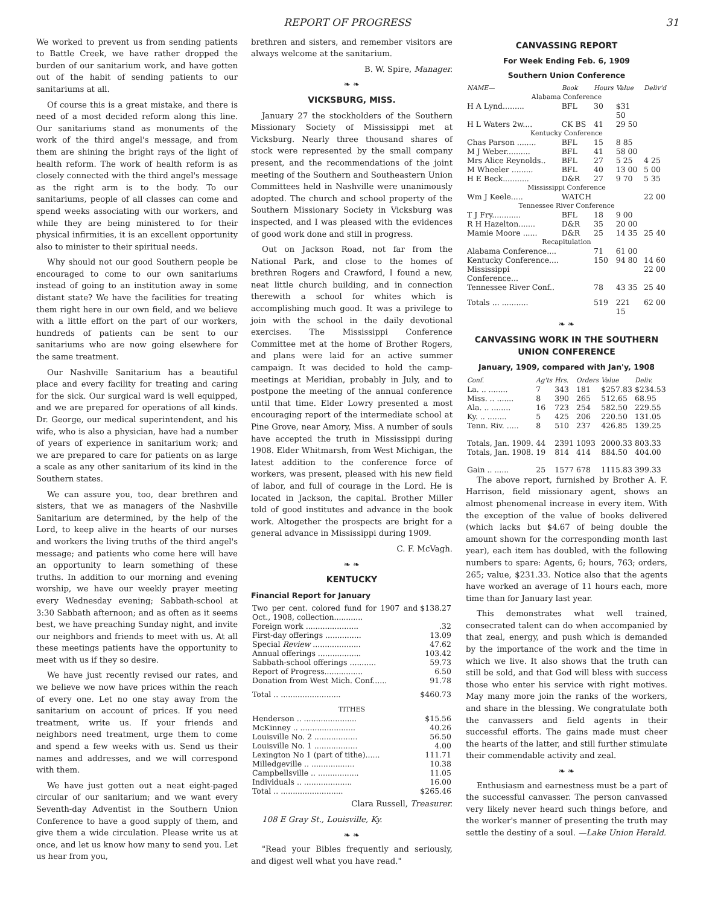REPORT OF PROGRESS 31
We worked to prevent us from sending patients to Battle Creek, we have rather dropped the burden of our sanitarium work, and have gotten out of the habit of sending patients to our sanitariums at all.
Of course this is a great mistake, and there is need of a most decided reform along this line. Our sanitariums stand as monuments of the work of the third angel's message, and from them are shining the bright rays of the light of health reform. The work of health reform is as closely connected with the third angel's message as the right arm is to the body. To our sanitariums, people of all classes can come and spend weeks associating with our workers, and while they are being ministered to for their physical infirmities, it is an excellent opportunity also to minister to their spiritual needs.
Why should not our good Southern people be encouraged to come to our own sanitariums instead of going to an institution away in some distant state? We have the facilities for treating them right here in our own field, and we believe with a little effort on the part of our workers, hundreds of patients can be sent to our sanitariums who are now going elsewhere for the same treatment.
Our Nashville Sanitarium has a beautiful place and every facility for treating and caring for the sick. Our surgical ward is well equipped, and we are prepared for operations of all kinds. Dr. George, our medical superintendent, and his wife, who is also a physician, have had a number of years of experience in sanitarium work; and we are prepared to care for patients on as large a scale as any other sanitarium of its kind in the Southern states.
We can assure you, too, dear brethren and sisters, that we as managers of the Nashville Sanitarium are determined, by the help of the Lord, to keep alive in the hearts of our nurses and workers the living truths of the third angel's message; and patients who come here will have an opportunity to learn something of these truths. In addition to our morning and evening worship, we have our weekly prayer meeting every Wednesday evening; Sabbath-school at 3:30 Sabbath afternoon; and as often as it seems best, we have preaching Sunday night, and invite our neighbors and friends to meet with us. At all these meetings patients have the opportunity to meet with us if they so desire.
We have just recently revised our rates, and we believe we now have prices within the reach of every one. Let no one stay away from the sanitarium on account of prices. If you need treatment, write us. If your friends and neighbors need treatment, urge them to come and spend a few weeks with us. Send us their names and addresses, and we will correspond with them.
We have just gotten out a neat eight-paged circular of our sanitarium; and we want every Seventh-day Adventist in the Southern Union Conference to have a good supply of them, and give them a wide circulation. Please write us at once, and let us know how many to send you. Let us hear from you,
brethren and sisters, and remember visitors are always welcome at the sanitarium.
B. W. Spire, Manager.
❧ ❧
VICKSBURG, MISS.
January 27 the stockholders of the Southern Missionary Society of Mississippi met at Vicksburg. Nearly three thousand shares of stock were represented by the small company present, and the recommendations of the joint meeting of the Southern and Southeastern Union Committees held in Nashville were unanimously adopted. The church and school property of the Southern Missionary Society in Vicksburg was inspected, and I was pleased with the evidences of good work done and still in progress.
Out on Jackson Road, not far from the National Park, and close to the homes of brethren Rogers and Crawford, I found a new, neat little church building, and in connection therewith a school for whites which is accomplishing much good. It was a privilege to join with the school in the daily devotional exercises. The Mississippi Conference Committee met at the home of Brother Rogers, and plans were laid for an active summer campaign. It was decided to hold the camp-meetings at Meridian, probably in July, and to postpone the meeting of the annual conference until that time. Elder Lowry presented a most encouraging report of the intermediate school at Pine Grove, near Amory, Miss. A number of souls have accepted the truth in Mississippi during 1908. Elder Whitmarsh, from West Michigan, the latest addition to the conference force of workers, was present, pleased with his new field of labor, and full of courage in the Lord. He is located in Jackson, the capital. Brother Miller told of good institutes and advance in the book work. Altogether the prospects are bright for a general advance in Mississippi during 1909.
C. F. McVagh.
❧ ❧
KENTUCKY
Financial Report for January
| Two per cent. colored fund for 1907 and Oct., 1908, collection............ | $138.27 |
| Foreign work ...................... | .32 |
| First-day offerings ............... | 13.09 |
| Special Review .................... | 47.62 |
| Annual offerings .................. | 103.42 |
| Sabbath-school offerings ........... | 59.73 |
| Report of Progress................ | 6.50 |
| Donation from West Mich. Conf...... | 91.78 |
| Total .. ......................... | $460.73 |
| TITHES | |
| Henderson .. ...................... | $15.56 |
| McKinney .. ....................... | 40.26 |
| Louisville No. 2 .................. | 56.50 |
| Louisville No. 1 .................. | 4.00 |
| Lexington No 1 (part of tithe)...... | 111.71 |
| Milledgeville .. .................. | 10.38 |
| Campbellsville .. ................. | 11.05 |
| Individuals .. .................... | 16.00 |
| Total .. .......................... | $265.46 |
Clara Russell, Treasurer.
108 E Gray St., Louisville, Ky.
❧ ❧
"Read your Bibles frequently and seriously, and digest well what you have read."
CANVASSING REPORT
For Week Ending Feb. 6, 1909
Southern Union Conference
| NAME— | Book | Hours | Value | Deliv'd |
| --- | --- | --- | --- | --- |
| Alabama Conference | | | | |
| H A Lynd......... | BFL | 30 | $31 50 | |
| H L Waters 2w.... | CK BS | 41 | 29 50 | |
| Kentucky Conference | | | | |
| Chas Parson ........ | BFL | 15 | 8 85 | |
| M J Weber.......... | BFL | 41 | 58 00 | |
| Mrs Alice Reynolds.. | BFL | 27 | 5 25 | 4 25 |
| M Wheeler ......... | BFL | 40 | 13 00 | 5 00 |
| H E Beck........... | D&R | 27 | 9 70 | 5 35 |
| Mississippi Conference | | | | |
| Wm J Keele..... | WATCH | | | 22 00 |
| Tennessee River Conference | | | | |
| T J Fry............ | BFL | 18 | 9 00 | |
| R H Hazelton....... | D&R | 35 | 20 00 | |
| Mamie Moore ...... | D&R | 25 | 14 35 | 25 40 |
| Recapitulation | | | | |
| Alabama Conference.... | | 71 | 61 00 | |
| Kentucky Conference.... | | 150 | 94 80 | 14 60 |
| Mississippi Conference... | | | | 22 00 |
| Tennessee River Conf.. | | 78 | 43 35 | 25 40 |
| Totals ... ........... | | 519 | 221 15 | 62 00 |
❧ ❧
CANVASSING WORK IN THE SOUTHERN UNION CONFERENCE
January, 1909, compared with Jan'y, 1908
| Conf. | Ag'ts | Hrs. | Orders | Value | Deliv. |
| --- | --- | --- | --- | --- | --- |
| La. .. ........ | 7 | 343 | 181 | $257.83 | $234.53 |
| Miss. .. ....... | 8 | 390 | 265 | 512.65 | 68.95 |
| Ala. .. ........ | 16 | 723 | 254 | 582.50 | 229.55 |
| Ky. .. ........ | 5 | 425 | 206 | 220.50 | 131.05 |
| Tenn. Riv. ..... | 8 | 510 | 237 | 426.85 | 139.25 |
| Totals, Jan. 1909. | 44 | 2391 | 1093 | 2000.33 | 803.33 |
| Totals, Jan. 1908. | 19 | 814 | 414 | 884.50 | 404.00 |
| Gain .. ...... | 25 | 1577 | 678 | 1115.83 | 399.33 |
The above report, furnished by Brother A. F. Harrison, field missionary agent, shows an almost phenomenal increase in every item. With the exception of the value of books delivered (which lacks but $4.67 of being double the amount shown for the corresponding month last year), each item has doubled, with the following numbers to spare: Agents, 6; hours, 763; orders, 265; value, $231.33. Notice also that the agents have worked an average of 11 hours each, more time than for January last year.
This demonstrates what well trained, consecrated talent can do when accompanied by that zeal, energy, and push which is demanded by the importance of the work and the time in which we live. It also shows that the truth can still be sold, and that God will bless with success those who enter his service with right motives. May many more join the ranks of the workers, and share in the blessing. We congratulate both the canvassers and field agents in their successful efforts. The gains made must cheer the hearts of the latter, and still further stimulate their commendable activity and zeal.
❧ ❧
Enthusiasm and earnestness must be a part of the successful canvasser. The person canvassed very likely never heard such things before, and the worker's manner of presenting the truth may settle the destiny of a soul. —Lake Union Herald.